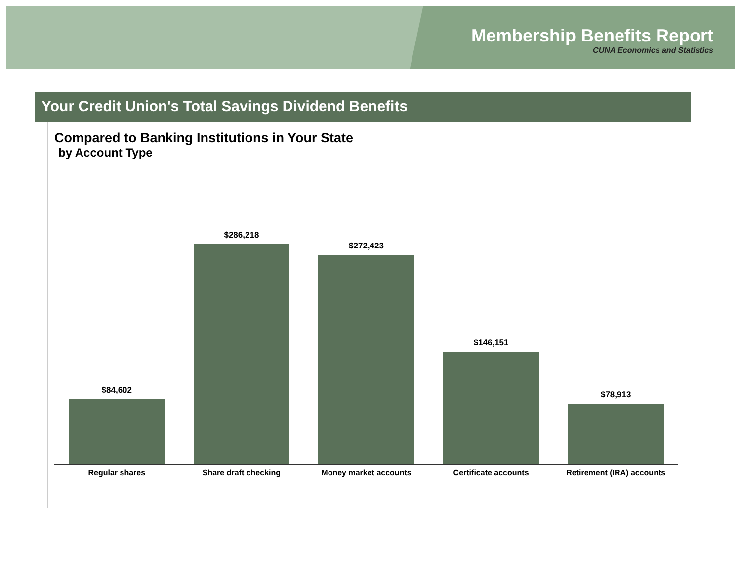Membership Benefits Report
CUNA Economics and Statistics
Your Credit Union's Total Savings Dividend Benefits
Compared to Banking Institutions in Your State
by Account Type
$84,602 $286,218 $272,423 $146,151 $78,913
Regular shares Share draft checking Money market accounts Certificate accounts Retirement (IRA) accounts